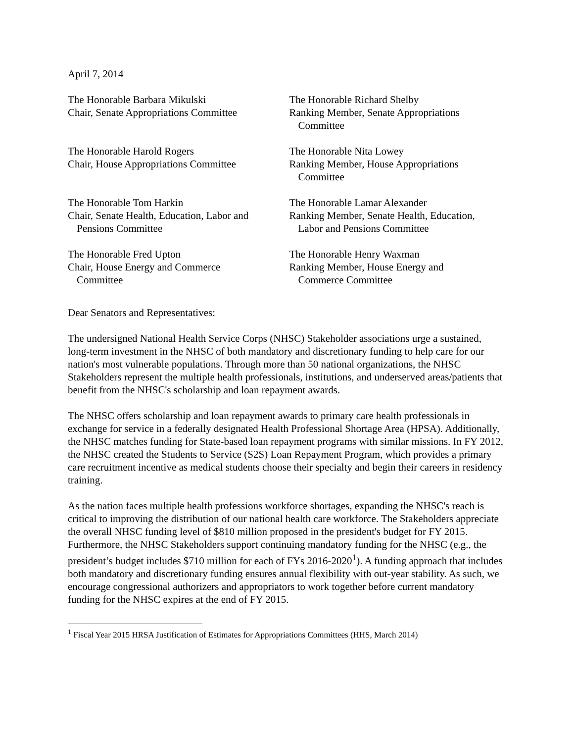April 7, 2014
The Honorable Barbara Mikulski
Chair, Senate Appropriations Committee
The Honorable Richard Shelby
Ranking Member, Senate Appropriations
Committee
The Honorable Harold Rogers
Chair, House Appropriations Committee
The Honorable Nita Lowey
Ranking Member, House Appropriations
Committee
The Honorable Tom Harkin
Chair, Senate Health, Education, Labor and
Pensions Committee
The Honorable Lamar Alexander
Ranking Member, Senate Health, Education,
Labor and Pensions Committee
The Honorable Fred Upton
Chair, House Energy and Commerce
Committee
The Honorable Henry Waxman
Ranking Member, House Energy and
Commerce Committee
Dear Senators and Representatives:
The undersigned National Health Service Corps (NHSC) Stakeholder associations urge a sustained, long-term investment in the NHSC of both mandatory and discretionary funding to help care for our nation's most vulnerable populations. Through more than 50 national organizations, the NHSC Stakeholders represent the multiple health professionals, institutions, and underserved areas/patients that benefit from the NHSC's scholarship and loan repayment awards.
The NHSC offers scholarship and loan repayment awards to primary care health professionals in exchange for service in a federally designated Health Professional Shortage Area (HPSA). Additionally, the NHSC matches funding for State-based loan repayment programs with similar missions. In FY 2012, the NHSC created the Students to Service (S2S) Loan Repayment Program, which provides a primary care recruitment incentive as medical students choose their specialty and begin their careers in residency training.
As the nation faces multiple health professions workforce shortages, expanding the NHSC's reach is critical to improving the distribution of our national health care workforce. The Stakeholders appreciate the overall NHSC funding level of $810 million proposed in the president's budget for FY 2015. Furthermore, the NHSC Stakeholders support continuing mandatory funding for the NHSC (e.g., the president’s budget includes $710 million for each of FYs 2016-2020<sup>1</sup>). A funding approach that includes both mandatory and discretionary funding ensures annual flexibility with out-year stability. As such, we encourage congressional authorizers and appropriators to work together before current mandatory funding for the NHSC expires at the end of FY 2015.
<sup>1</sup> Fiscal Year 2015 HRSA Justification of Estimates for Appropriations Committees (HHS, March 2014)